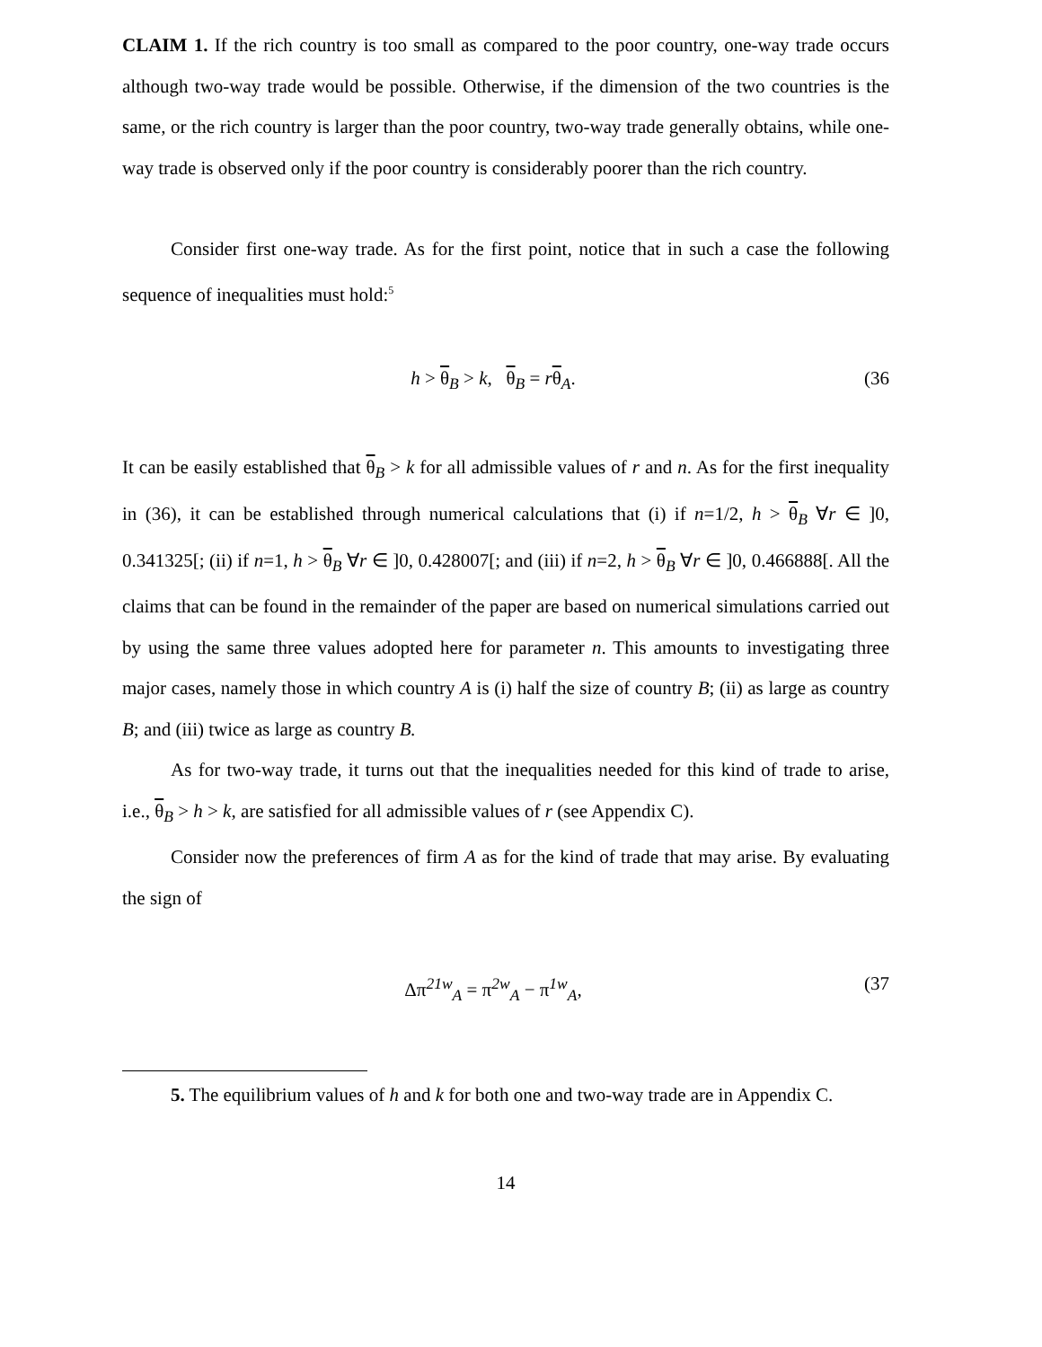CLAIM 1. If the rich country is too small as compared to the poor country, one-way trade occurs although two-way trade would be possible. Otherwise, if the dimension of the two countries is the same, or the rich country is larger than the poor country, two-way trade generally obtains, while one-way trade is observed only if the poor country is considerably poorer than the rich country.
Consider first one-way trade. As for the first point, notice that in such a case the following sequence of inequalities must hold:<sup>5</sup>
h > θ<sub>B</sub> > k, θ<sub>B</sub> = rθ<sub>A</sub>. (36
It can be easily established that θ<sub>B</sub> > k for all admissible values of r and n. As for the first inequality in (36), it can be established through numerical calculations that (i) if n=1/2, h > θ<sub>B</sub> ∀r ∈ ]0, 0.341325[; (ii) if n=1, h > θ<sub>B</sub> ∀r ∈ ]0, 0.428007[; and (iii) if n=2, h > θ<sub>B</sub> ∀r ∈ ]0, 0.466888[. All the claims that can be found in the remainder of the paper are based on numerical simulations carried out by using the same three values adopted here for parameter n. This amounts to investigating three major cases, namely those in which country A is (i) half the size of country B; (ii) as large as country B; and (iii) twice as large as country B.
As for two-way trade, it turns out that the inequalities needed for this kind of trade to arise, i.e., θ<sub>B</sub> > h > k, are satisfied for all admissible values of r (see Appendix C).
Consider now the preferences of firm A as for the kind of trade that may arise. By evaluating the sign of
Δπ<sup>21w</sup><sub>A</sub> = π<sup>2w</sup><sub>A</sub> − π<sup>1w</sup><sub>A</sub>, (37
5. The equilibrium values of h and k for both one and two-way trade are in Appendix C.
14